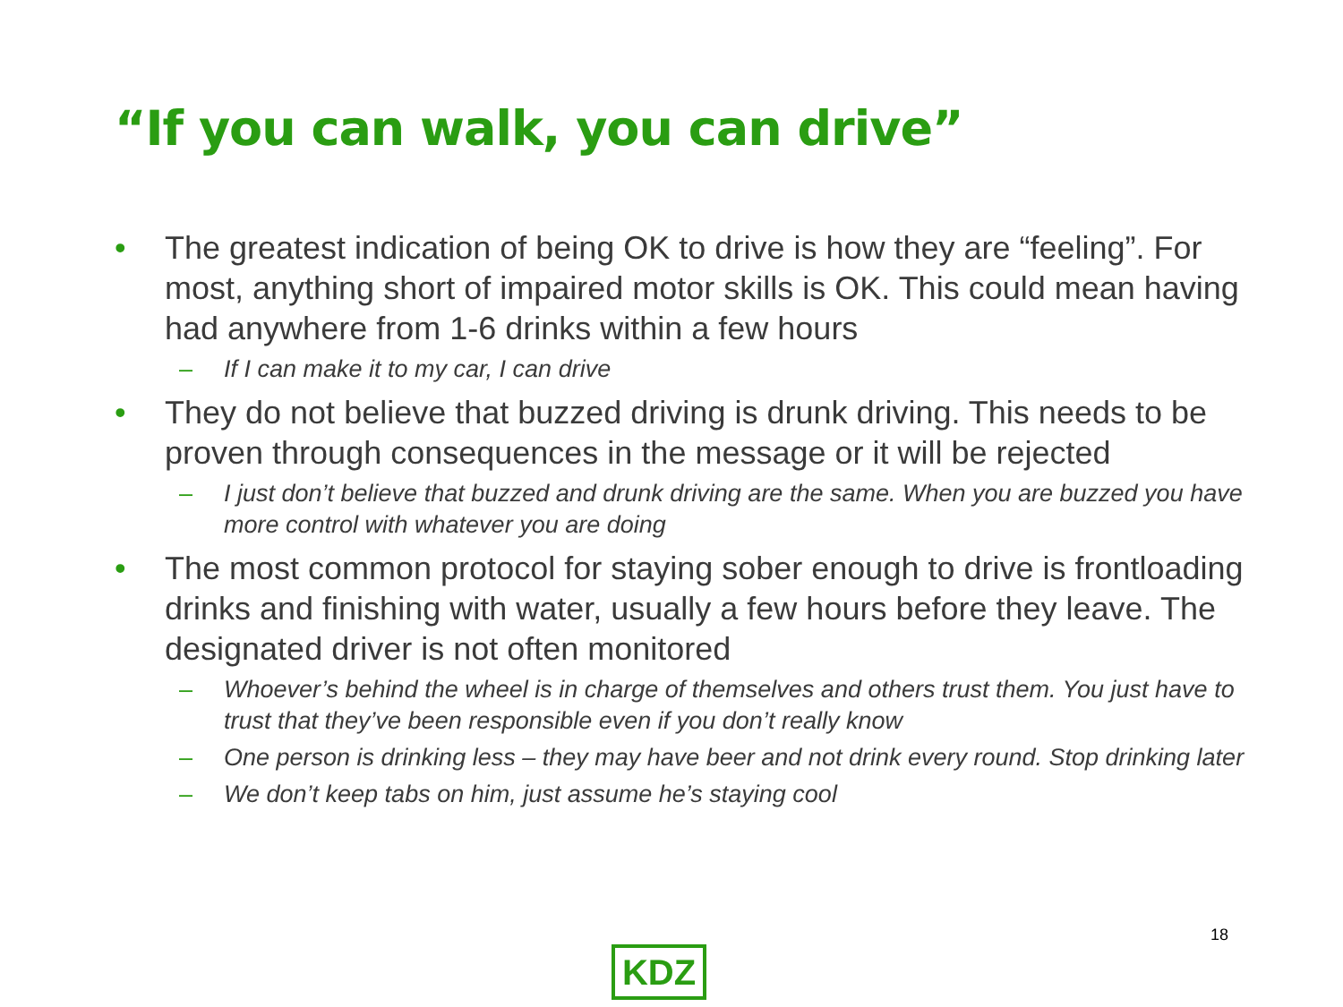“If you can walk, you can drive”
• The greatest indication of being OK to drive is how they are “feeling”. For most, anything short of impaired motor skills is OK. This could mean having had anywhere from 1-6 drinks within a few hours
– If I can make it to my car, I can drive
• They do not believe that buzzed driving is drunk driving. This needs to be proven through consequences in the message or it will be rejected
– I just don’t believe that buzzed and drunk driving are the same. When you are buzzed you have more control with whatever you are doing
• The most common protocol for staying sober enough to drive is frontloading drinks and finishing with water, usually a few hours before they leave. The designated driver is not often monitored
– Whoever’s behind the wheel is in charge of themselves and others trust them. You just have to trust that they’ve been responsible even if you don’t really know
– One person is drinking less – they may have beer and not drink every round. Stop drinking later
– We don’t keep tabs on him, just assume he’s staying cool
18
KDZ